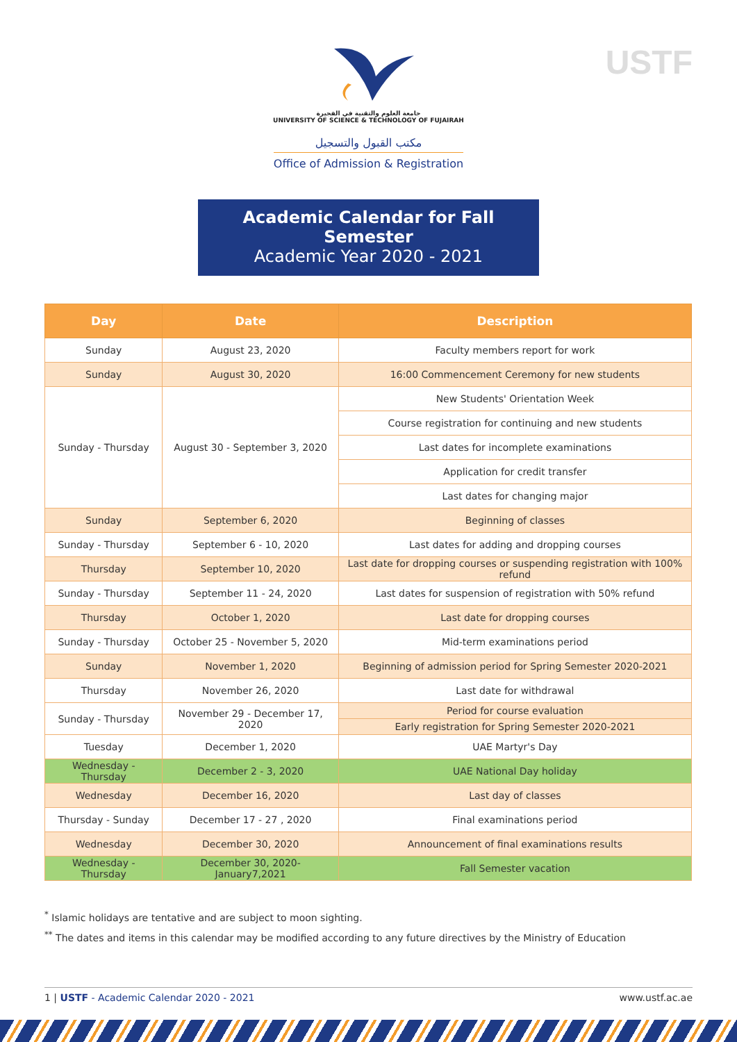USTF
جامعة العلوم والتقنية في الفجيرة
UNIVERSITY OF SCIENCE & TECHNOLOGY OF FUJAIRAH
مكتب القبول والتسجيل
Office of Admission & Registration
Academic Calendar for Fall Semester
Academic Year 2020 - 2021
| Day | Date | Description |
| --- | --- | --- |
| Sunday | August 23, 2020 | Faculty members report for work |
| Sunday | August 30, 2020 | 16:00 Commencement Ceremony for new students |
| Sunday - Thursday | August 30 - September 3, 2020 | New Students' Orientation Week |
| | | Course registration for continuing and new students |
| | | Last dates for incomplete examinations |
| | | Application for credit transfer |
| | | Last dates for changing major |
| Sunday | September 6, 2020 | Beginning of classes |
| Sunday - Thursday | September 6 - 10, 2020 | Last dates for adding and dropping courses |
| Thursday | September 10, 2020 | Last date for dropping courses or suspending registration with 100% refund |
| Sunday - Thursday | September 11 - 24, 2020 | Last dates for suspension of registration with 50% refund |
| Thursday | October 1, 2020 | Last date for dropping courses |
| Sunday - Thursday | October 25 - November 5, 2020 | Mid-term examinations period |
| Sunday | November 1, 2020 | Beginning of admission period for Spring Semester 2020-2021 |
| Thursday | November 26, 2020 | Last date for withdrawal |
| Sunday - Thursday | November 29 - December 17, 2020 | Period for course evaluation |
| | | Early registration for Spring Semester 2020-2021 |
| Tuesday | December 1, 2020 | UAE Martyr's Day |
| Wednesday - Thursday | December 2 - 3, 2020 | UAE National Day holiday |
| Wednesday | December 16, 2020 | Last day of classes |
| Thursday - Sunday | December 17 - 27 , 2020 | Final examinations period |
| Wednesday | December 30, 2020 | Announcement of final examinations results |
| Wednesday -Thursday | December 30, 2020- January7,2021 | Fall Semester vacation |
<sup>*</sup> Islamic holidays are tentative and are subject to moon sighting.
<sup>**</sup> The dates and items in this calendar may be modified according to any future directives by the Ministry of Education
1 | USTF - Academic Calendar 2020 - 2021
www.ustf.ac.ae